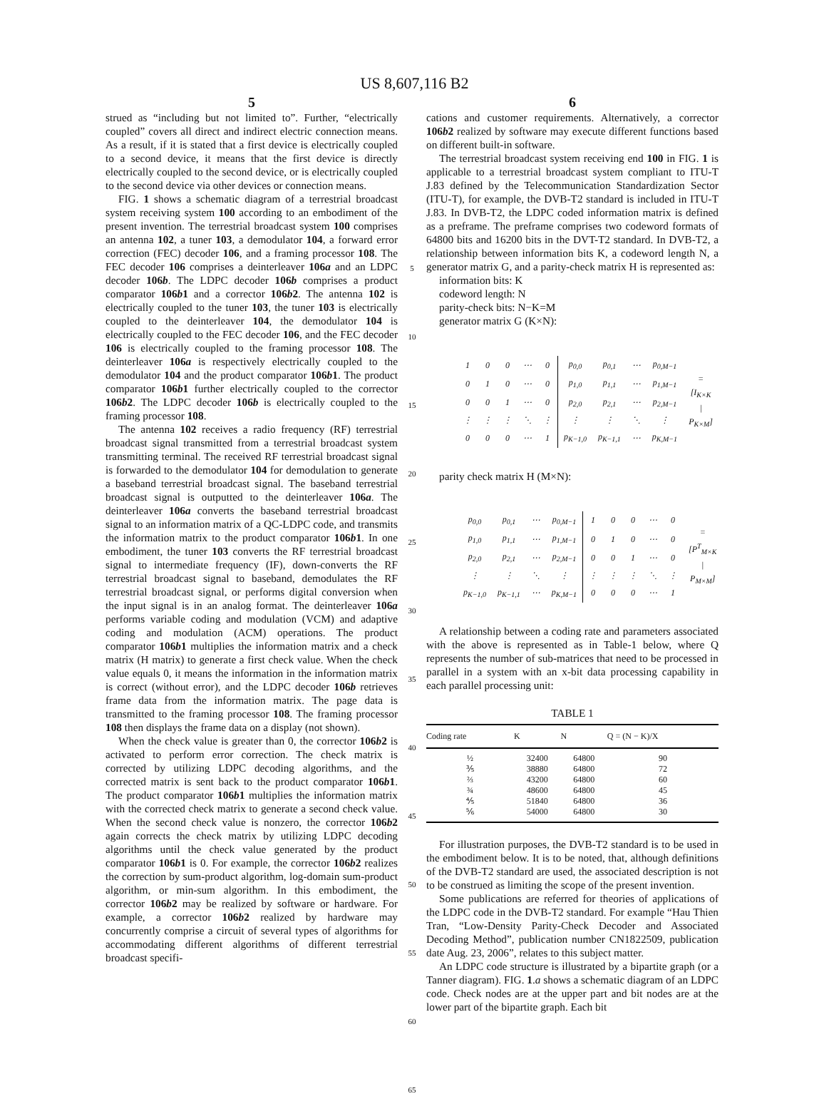US 8,607,116 B2
5
strued as “including but not limited to”. Further, “electrically coupled” covers all direct and indirect electric connection means. As a result, if it is stated that a first device is electrically coupled to a second device, it means that the first device is directly electrically coupled to the second device, or is electrically coupled to the second device via other devices or connection means.
FIG. 1 shows a schematic diagram of a terrestrial broadcast system receiving system 100 according to an embodiment of the present invention. The terrestrial broadcast system 100 comprises an antenna 102, a tuner 103, a demodulator 104, a forward error correction (FEC) decoder 106, and a framing processor 108. The FEC decoder 106 comprises a deinterleaver 106a and an LDPC decoder 106b. The LDPC decoder 106b comprises a product comparator 106b1 and a corrector 106b2. The antenna 102 is electrically coupled to the tuner 103, the tuner 103 is electrically coupled to the deinterleaver 104, the demodulator 104 is electrically coupled to the FEC decoder 106, and the FEC decoder 106 is electrically coupled to the framing processor 108. The deinterleaver 106a is respectively electrically coupled to the demodulator 104 and the product comparator 106b1. The product comparator 106b1 further electrically coupled to the corrector 106b2. The LDPC decoder 106b is electrically coupled to the framing processor 108.
The antenna 102 receives a radio frequency (RF) terrestrial broadcast signal transmitted from a terrestrial broadcast system transmitting terminal. The received RF terrestrial broadcast signal is forwarded to the demodulator 104 for demodulation to generate a baseband terrestrial broadcast signal. The baseband terrestrial broadcast signal is outputted to the deinterleaver 106a. The deinterleaver 106a converts the baseband terrestrial broadcast signal to an information matrix of a QC-LDPC code, and transmits the information matrix to the product comparator 106b1. In one embodiment, the tuner 103 converts the RF terrestrial broadcast signal to intermediate frequency (IF), down-converts the RF terrestrial broadcast signal to baseband, demodulates the RF terrestrial broadcast signal, or performs digital conversion when the input signal is in an analog format. The deinterleaver 106a performs variable coding and modulation (VCM) and adaptive coding and modulation (ACM) operations. The product comparator 106b1 multiplies the information matrix and a check matrix (H matrix) to generate a first check value. When the check value equals 0, it means the information in the information matrix is correct (without error), and the LDPC decoder 106b retrieves frame data from the information matrix. The page data is transmitted to the framing processor 108. The framing processor 108 then displays the frame data on a display (not shown).
When the check value is greater than 0, the corrector 106b2 is activated to perform error correction. The check matrix is corrected by utilizing LDPC decoding algorithms, and the corrected matrix is sent back to the product comparator 106b1. The product comparator 106b1 multiplies the information matrix with the corrected check matrix to generate a second check value. When the second check value is nonzero, the corrector 106b2 again corrects the check matrix by utilizing LDPC decoding algorithms until the check value generated by the product comparator 106b1 is 0. For example, the corrector 106b2 realizes the correction by sum-product algorithm, log-domain sum-product algorithm, or min-sum algorithm. In this embodiment, the corrector 106b2 may be realized by software or hardware. For example, a corrector 106b2 realized by hardware may concurrently comprise a circuit of several types of algorithms for accommodating different algorithms of different terrestrial broadcast specifi-
5
10
15
20
25
30
35
40
45
50
55
60
65
6
cations and customer requirements. Alternatively, a corrector 106b2 realized by software may execute different functions based on different built-in software.
The terrestrial broadcast system receiving end 100 in FIG. 1 is applicable to a terrestrial broadcast system compliant to ITU-T J.83 defined by the Telecommunication Standardization Sector (ITU-T), for example, the DVB-T2 standard is included in ITU-T J.83. In DVB-T2, the LDPC coded information matrix is defined as a preframe. The preframe comprises two codeword formats of 64800 bits and 16200 bits in the DVT-T2 standard. In DVB-T2, a relationship between information bits K, a codeword length N, a generator matrix G, and a parity-check matrix H is represented as:
information bits: K
codeword length: N
parity-check bits: N−K=M
generator matrix G (K×N):
| 1 | 0 | 0 | ⋯ | 0 | p<sub>0,0</sub> | p<sub>0,1</sub> | ⋯ | p<sub>0,M−1</sub> | = [I<sub>K×K</sub> / P<sub>K×M</sub>] |
| 0 | 1 | 0 | ⋯ | 0 | p<sub>1,0</sub> | p<sub>1,1</sub> | ⋯ | p<sub>1,M−1</sub> | |
| 0 | 0 | 1 | ⋯ | 0 | p<sub>2,0</sub> | p<sub>2,1</sub> | ⋯ | p<sub>2,M−1</sub> | |
| ⋮ | ⋮ | ⋮ | ⋱ | ⋮ | ⋮ | ⋮ | ⋱ | ⋮ | |
| 0 | 0 | 0 | ⋯ | 1 | p<sub>K−1,0</sub> | p<sub>K−1,1</sub> | ⋯ | p<sub>K,M−1</sub> | |
parity check matrix H (M×N):
| p<sub>0,0</sub> | p<sub>0,1</sub> | ⋯ | p<sub>0,M−1</sub> | 1 | 0 | 0 | ⋯ | 0 | = [P<sup>T</sup><sub>M×K</sub> / P<sub>M×M</sub>] |
| p<sub>1,0</sub> | p<sub>1,1</sub> | ⋯ | p<sub>1,M−1</sub> | 0 | 1 | 0 | ⋯ | 0 | |
| p<sub>2,0</sub> | p<sub>2,1</sub> | ⋯ | p<sub>2,M−1</sub> | 0 | 0 | 1 | ⋯ | 0 | |
| ⋮ | ⋮ | ⋱ | ⋮ | ⋮ | ⋮ | ⋮ | ⋱ | ⋮ | |
| p<sub>K−1,0</sub> | p<sub>K−1,1</sub> | ⋯ | p<sub>K,M−1</sub> | 0 | 0 | 0 | ⋯ | 1 | |
A relationship between a coding rate and parameters associated with the above is represented as in Table-1 below, where Q represents the number of sub-matrices that need to be processed in parallel in a system with an x-bit data processing capability in each parallel processing unit:
TABLE 1
| Coding rate | K | N | Q = (N − K)/X |
| --- | --- | --- | --- |
| ½ | 32400 | 64800 | 90 |
| ⅗ | 38880 | 64800 | 72 |
| ⅔ | 43200 | 64800 | 60 |
| ¾ | 48600 | 64800 | 45 |
| ⅘ | 51840 | 64800 | 36 |
| ⅚ | 54000 | 64800 | 30 |
For illustration purposes, the DVB-T2 standard is to be used in the embodiment below. It is to be noted, that, although definitions of the DVB-T2 standard are used, the associated description is not to be construed as limiting the scope of the present invention.
Some publications are referred for theories of applications of the LDPC code in the DVB-T2 standard. For example “Hau Thien Tran, “Low-Density Parity-Check Decoder and Associated Decoding Method”, publication number CN1822509, publication date Aug. 23, 2006”, relates to this subject matter.
An LDPC code structure is illustrated by a bipartite graph (or a Tanner diagram). FIG. 1.a shows a schematic diagram of an LDPC code. Check nodes are at the upper part and bit nodes are at the lower part of the bipartite graph. Each bit